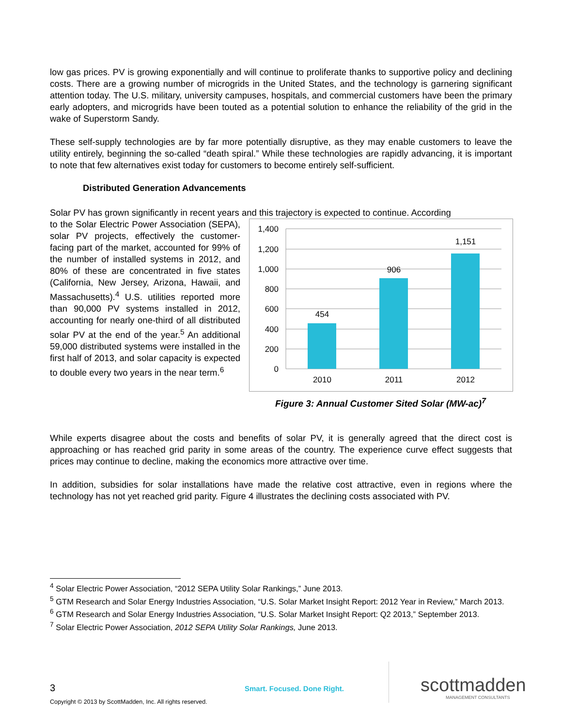low gas prices. PV is growing exponentially and will continue to proliferate thanks to supportive policy and declining costs. There are a growing number of microgrids in the United States, and the technology is garnering significant attention today. The U.S. military, university campuses, hospitals, and commercial customers have been the primary early adopters, and microgrids have been touted as a potential solution to enhance the reliability of the grid in the wake of Superstorm Sandy.
These self-supply technologies are by far more potentially disruptive, as they may enable customers to leave the utility entirely, beginning the so-called “death spiral.” While these technologies are rapidly advancing, it is important to note that few alternatives exist today for customers to become entirely self-sufficient.
Distributed Generation Advancements
Solar PV has grown significantly in recent years and this trajectory is expected to continue. According
to the Solar Electric Power Association (SEPA), solar PV projects, effectively the customer-facing part of the market, accounted for 99% of the number of installed systems in 2012, and 80% of these are concentrated in five states (California, New Jersey, Arizona, Hawaii, and Massachusetts).<sup>4</sup> U.S. utilities reported more than 90,000 PV systems installed in 2012, accounting for nearly one-third of all distributed solar PV at the end of the year.<sup>5</sup> An additional 59,000 distributed systems were installed in the first half of 2013, and solar capacity is expected to double every two years in the near term.<sup>6</sup>
1,400
1,200
1,000
800
600
400
200
0
454
906
1,151
2010
2011
2012
Figure 3: Annual Customer Sited Solar (MW-ac)<sup>7</sup>
While experts disagree about the costs and benefits of solar PV, it is generally agreed that the direct cost is approaching or has reached grid parity in some areas of the country. The experience curve effect suggests that prices may continue to decline, making the economics more attractive over time.
In addition, subsidies for solar installations have made the relative cost attractive, even in regions where the technology has not yet reached grid parity. Figure 4 illustrates the declining costs associated with PV.
<sup>4</sup> Solar Electric Power Association, “2012 SEPA Utility Solar Rankings,” June 2013.
<sup>5</sup> GTM Research and Solar Energy Industries Association, “U.S. Solar Market Insight Report: 2012 Year in Review,” March 2013.
<sup>6</sup> GTM Research and Solar Energy Industries Association, “U.S. Solar Market Insight Report: Q2 2013,” September 2013.
<sup>7</sup> Solar Electric Power Association, 2012 SEPA Utility Solar Rankings, June 2013.
3 Smart. Focused. Done Right. scottmadden
MANAGEMENT CONSULTANTS
Copyright © 2013 by ScottMadden, Inc. All rights reserved.